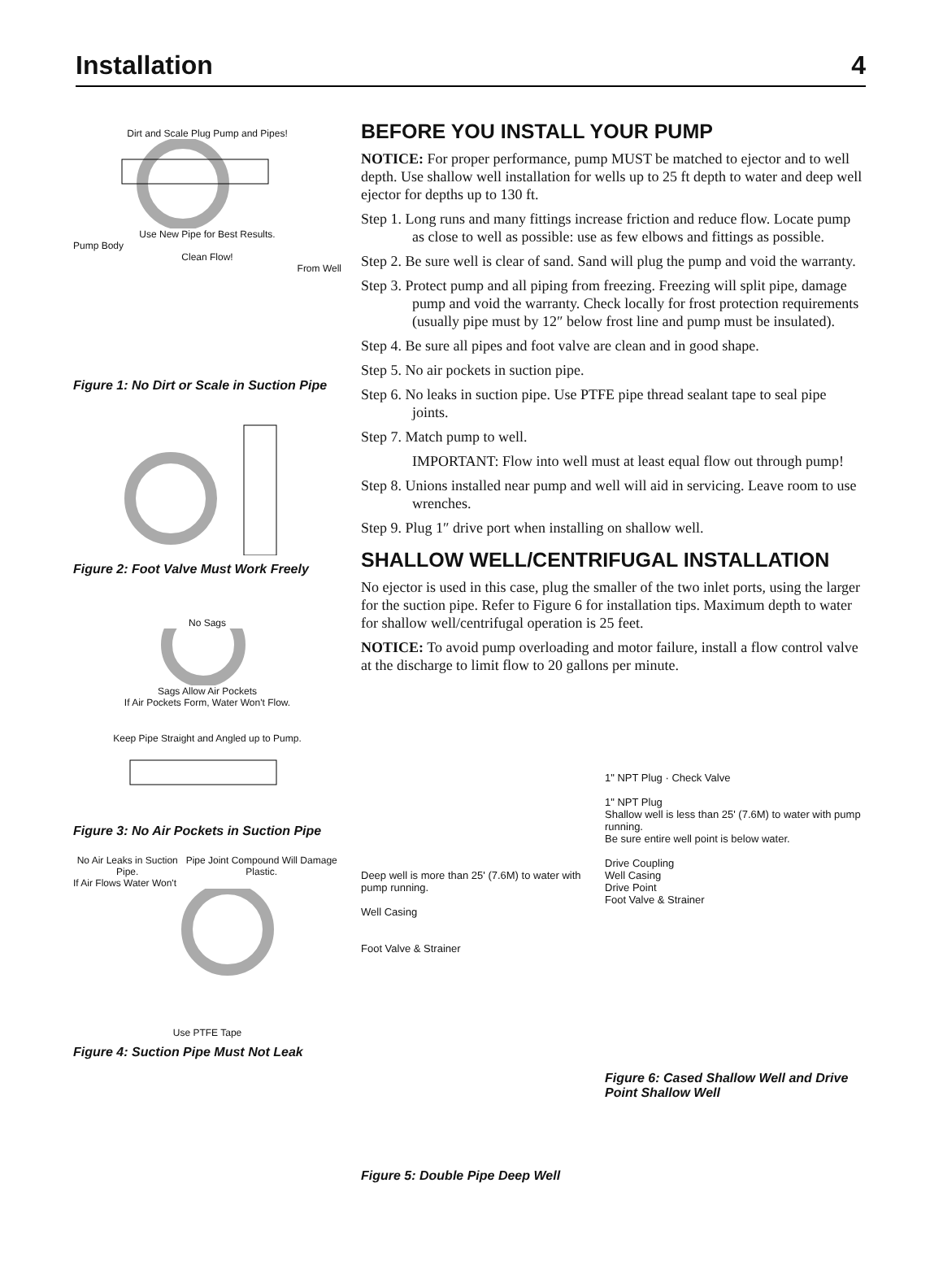Installation 4
Dirt and Scale Plug Pump and Pipes!
Use New Pipe for Best Results.
Pump Body
Clean Flow!
From Well
Figure 1: No Dirt or Scale in Suction Pipe
Figure 2: Foot Valve Must Work Freely
No Sags
Sags Allow Air Pockets
If Air Pockets Form, Water Won't Flow.
Keep Pipe Straight and Angled up to Pump.
Figure 3: No Air Pockets in Suction Pipe
No Air Leaks in Suction Pipe. Pipe Joint Compound Will Damage Plastic.
If Air Flows Water Won't
Use PTFE Tape
Figure 4: Suction Pipe Must Not Leak
BEFORE YOU INSTALL YOUR PUMP
NOTICE: For proper performance, pump MUST be matched to ejector and to well depth. Use shallow well installation for wells up to 25 ft depth to water and deep well ejector for depths up to 130 ft.
Step 1. Long runs and many fittings increase friction and reduce flow. Locate pump as close to well as possible: use as few elbows and fittings as possible.
Step 2. Be sure well is clear of sand. Sand will plug the pump and void the warranty.
Step 3. Protect pump and all piping from freezing. Freezing will split pipe, damage pump and void the warranty. Check locally for frost protection requirements (usually pipe must by 12″ below frost line and pump must be insulated).
Step 4. Be sure all pipes and foot valve are clean and in good shape.
Step 5. No air pockets in suction pipe.
Step 6. No leaks in suction pipe. Use PTFE pipe thread sealant tape to seal pipe joints.
Step 7. Match pump to well.
IMPORTANT: Flow into well must at least equal flow out through pump!
Step 8. Unions installed near pump and well will aid in servicing. Leave room to use wrenches.
Step 9. Plug 1″ drive port when installing on shallow well.
SHALLOW WELL/CENTRIFUGAL INSTALLATION
No ejector is used in this case, plug the smaller of the two inlet ports, using the larger for the suction pipe. Refer to Figure 6 for installation tips. Maximum depth to water for shallow well/centrifugal operation is 25 feet.
NOTICE: To avoid pump overloading and motor failure, install a flow control valve at the discharge to limit flow to 20 gallons per minute.
Deep well is more than 25' (7.6M) to water with pump running.
Well Casing
Foot Valve & Strainer
Figure 5: Double Pipe Deep Well
1" NPT Plug · Check Valve
1" NPT Plug
Shallow well is less than 25' (7.6M) to water with pump running.
Be sure entire well point is below water.
Drive Coupling
Well Casing
Drive Point
Foot Valve & Strainer
Figure 6: Cased Shallow Well and Drive Point Shallow Well